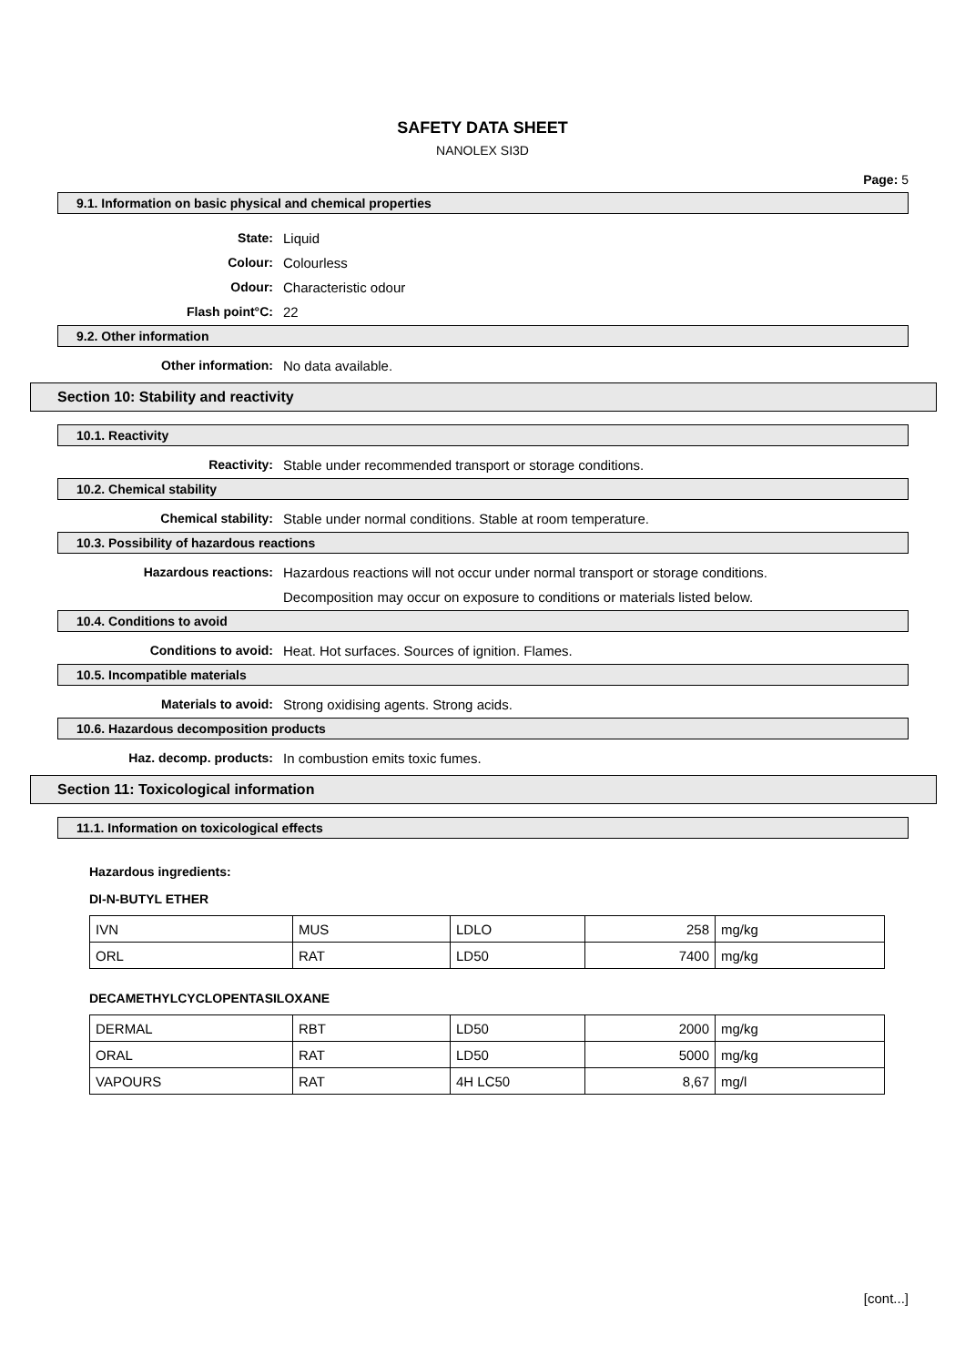SAFETY DATA SHEET
NANOLEX SI3D
Page: 5
9.1. Information on basic physical and chemical properties
State: Liquid
Colour: Colourless
Odour: Characteristic odour
Flash point°C: 22
9.2. Other information
Other information: No data available.
Section 10: Stability and reactivity
10.1. Reactivity
Reactivity: Stable under recommended transport or storage conditions.
10.2. Chemical stability
Chemical stability: Stable under normal conditions. Stable at room temperature.
10.3. Possibility of hazardous reactions
Hazardous reactions: Hazardous reactions will not occur under normal transport or storage conditions.
Decomposition may occur on exposure to conditions or materials listed below.
10.4. Conditions to avoid
Conditions to avoid: Heat. Hot surfaces. Sources of ignition. Flames.
10.5. Incompatible materials
Materials to avoid: Strong oxidising agents. Strong acids.
10.6. Hazardous decomposition products
Haz. decomp. products: In combustion emits toxic fumes.
Section 11: Toxicological information
11.1. Information on toxicological effects
Hazardous ingredients:
DI-N-BUTYL ETHER
| IVN | MUS | LDLO | 258 | mg/kg |
| ORL | RAT | LD50 | 7400 | mg/kg |
DECAMETHYLCYCLOPENTASILOXANE
| DERMAL | RBT | LD50 | 2000 | mg/kg |
| ORAL | RAT | LD50 | 5000 | mg/kg |
| VAPOURS | RAT | 4H LC50 | 8,67 | mg/l |
[cont...]